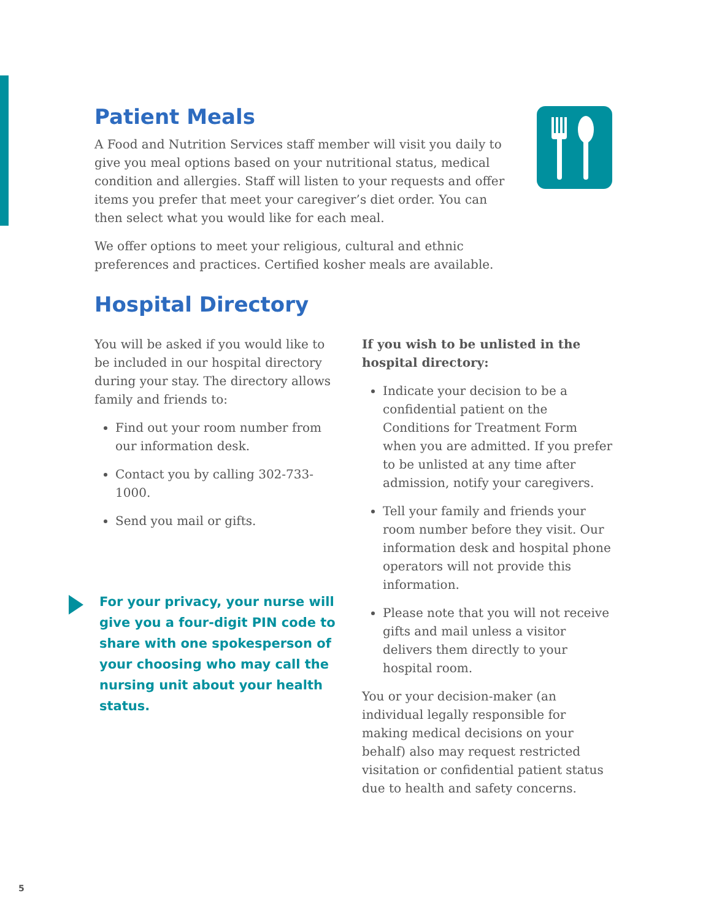Patient Meals
A Food and Nutrition Services staff member will visit you daily to give you meal options based on your nutritional status, medical condition and allergies. Staff will listen to your requests and offer items you prefer that meet your caregiver’s diet order. You can then select what you would like for each meal.
We offer options to meet your religious, cultural and ethnic preferences and practices. Certified kosher meals are available.
Hospital Directory
You will be asked if you would like to be included in our hospital directory during your stay. The directory allows family and friends to:
Find out your room number from our information desk.
Contact you by calling 302-733-1000.
Send you mail or gifts.
For your privacy, your nurse will give you a four-digit PIN code to share with one spokesperson of your choosing who may call the nursing unit about your health status.
If you wish to be unlisted in the hospital directory:
Indicate your decision to be a confidential patient on the Conditions for Treatment Form when you are admitted. If you prefer to be unlisted at any time after admission, notify your caregivers.
Tell your family and friends your room number before they visit. Our information desk and hospital phone operators will not provide this information.
Please note that you will not receive gifts and mail unless a visitor delivers them directly to your hospital room.
You or your decision-maker (an individual legally responsible for making medical decisions on your behalf) also may request restricted visitation or confidential patient status due to health and safety concerns.
5